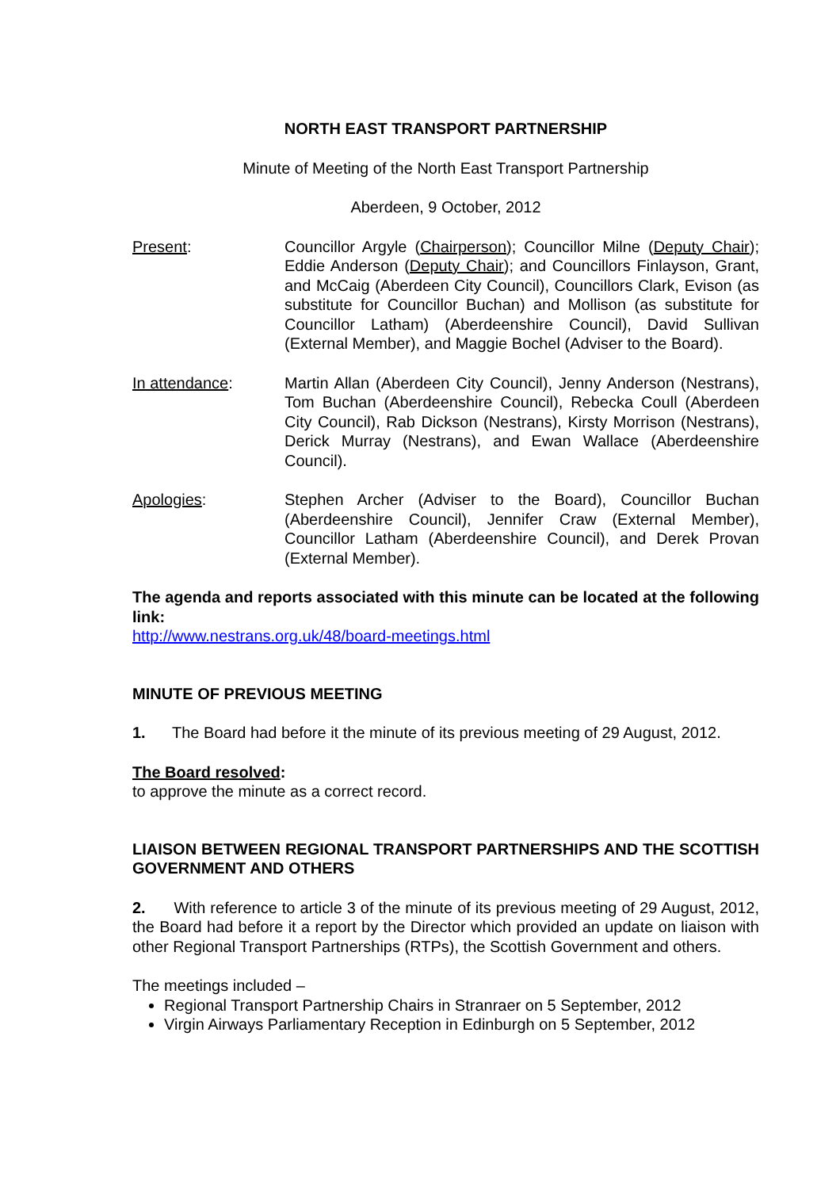NORTH EAST TRANSPORT PARTNERSHIP
Minute of Meeting of the North East Transport Partnership
Aberdeen, 9 October, 2012
Present: Councillor Argyle (Chairperson); Councillor Milne (Deputy Chair); Eddie Anderson (Deputy Chair); and Councillors Finlayson, Grant, and McCaig (Aberdeen City Council), Councillors Clark, Evison (as substitute for Councillor Buchan) and Mollison (as substitute for Councillor Latham) (Aberdeenshire Council), David Sullivan (External Member), and Maggie Bochel (Adviser to the Board).
In attendance: Martin Allan (Aberdeen City Council), Jenny Anderson (Nestrans), Tom Buchan (Aberdeenshire Council), Rebecka Coull (Aberdeen City Council), Rab Dickson (Nestrans), Kirsty Morrison (Nestrans), Derick Murray (Nestrans), and Ewan Wallace (Aberdeenshire Council).
Apologies: Stephen Archer (Adviser to the Board), Councillor Buchan (Aberdeenshire Council), Jennifer Craw (External Member), Councillor Latham (Aberdeenshire Council), and Derek Provan (External Member).
The agenda and reports associated with this minute can be located at the following link:
http://www.nestrans.org.uk/48/board-meetings.html
MINUTE OF PREVIOUS MEETING
1. The Board had before it the minute of its previous meeting of 29 August, 2012.
The Board resolved:
to approve the minute as a correct record.
LIAISON BETWEEN REGIONAL TRANSPORT PARTNERSHIPS AND THE SCOTTISH GOVERNMENT AND OTHERS
2. With reference to article 3 of the minute of its previous meeting of 29 August, 2012, the Board had before it a report by the Director which provided an update on liaison with other Regional Transport Partnerships (RTPs), the Scottish Government and others.
The meetings included –
Regional Transport Partnership Chairs in Stranraer on 5 September, 2012
Virgin Airways Parliamentary Reception in Edinburgh on 5 September, 2012